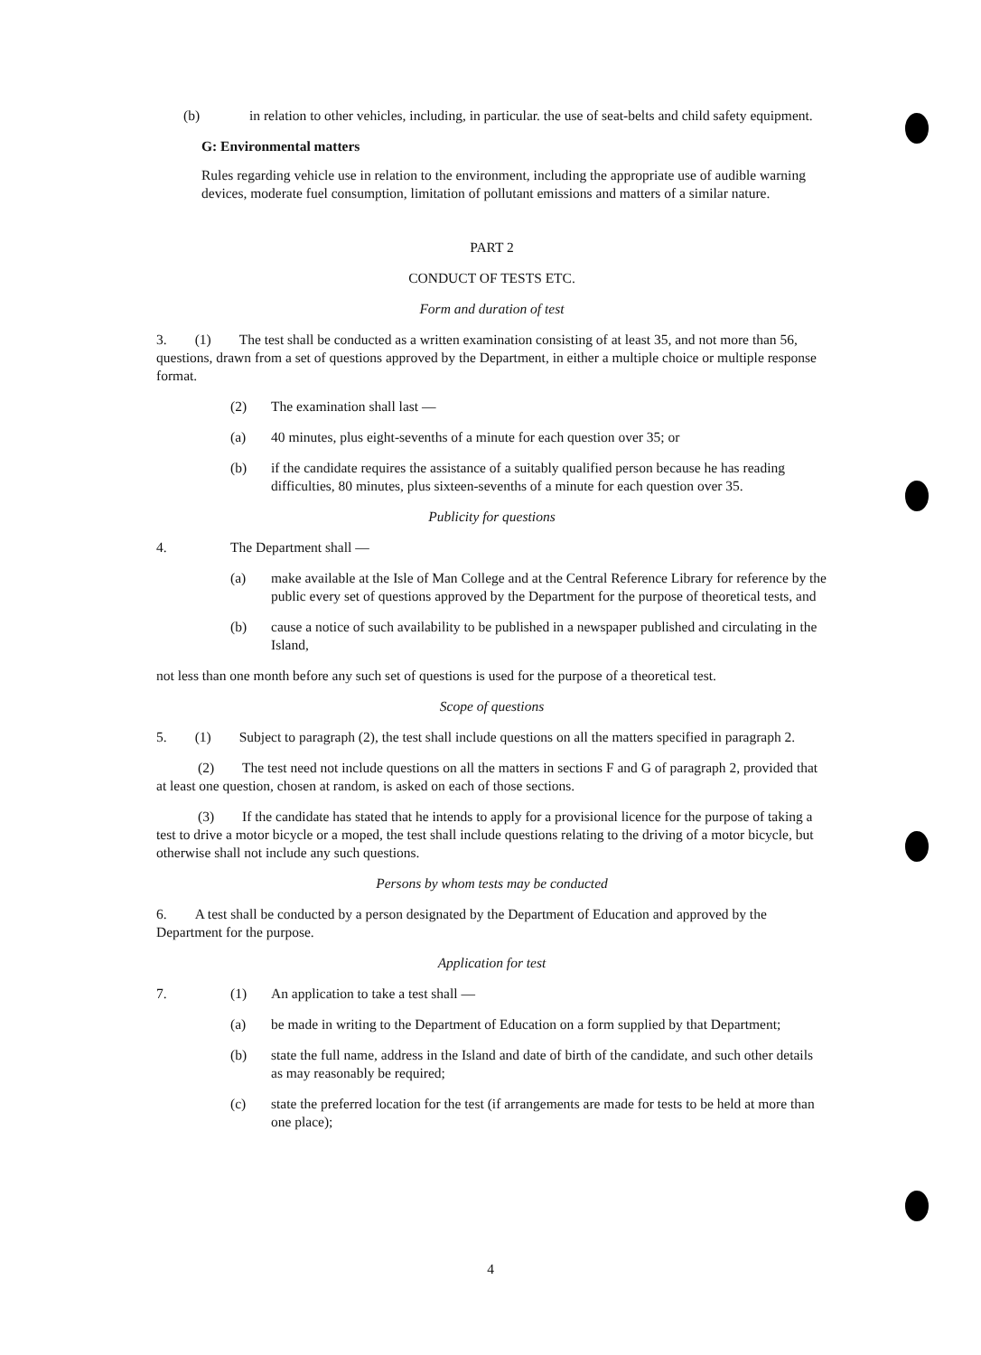(b) in relation to other vehicles, including, in particular. the use of seat-belts and child safety equipment.
G: Environmental matters
Rules regarding vehicle use in relation to the environment, including the appropriate use of audible warning devices, moderate fuel consumption, limitation of pollutant emissions and matters of a similar nature.
PART 2
CONDUCT OF TESTS ETC.
Form and duration of test
3. (1) The test shall be conducted as a written examination consisting of at least 35, and not more than 56, questions, drawn from a set of questions approved by the Department, in either a multiple choice or multiple response format.
(2) The examination shall last —
(a) 40 minutes, plus eight-sevenths of a minute for each question over 35; or
(b) if the candidate requires the assistance of a suitably qualified person because he has reading difficulties, 80 minutes, plus sixteen-sevenths of a minute for each question over 35.
Publicity for questions
4. The Department shall —
(a) make available at the Isle of Man College and at the Central Reference Library for reference by the public every set of questions approved by the Department for the purpose of theoretical tests, and
(b) cause a notice of such availability to be published in a newspaper published and circulating in the Island,
not less than one month before any such set of questions is used for the purpose of a theoretical test.
Scope of questions
5. (1) Subject to paragraph (2), the test shall include questions on all the matters specified in paragraph 2.
(2) The test need not include questions on all the matters in sections F and G of paragraph 2, provided that at least one question, chosen at random, is asked on each of those sections.
(3) If the candidate has stated that he intends to apply for a provisional licence for the purpose of taking a test to drive a motor bicycle or a moped, the test shall include questions relating to the driving of a motor bicycle, but otherwise shall not include any such questions.
Persons by whom tests may be conducted
6. A test shall be conducted by a person designated by the Department of Education and approved by the Department for the purpose.
Application for test
7. (1) An application to take a test shall —
(a) be made in writing to the Department of Education on a form supplied by that Department;
(b) state the full name, address in the Island and date of birth of the candidate, and such other details as may reasonably be required;
(c) state the preferred location for the test (if arrangements are made for tests to be held at more than one place);
4